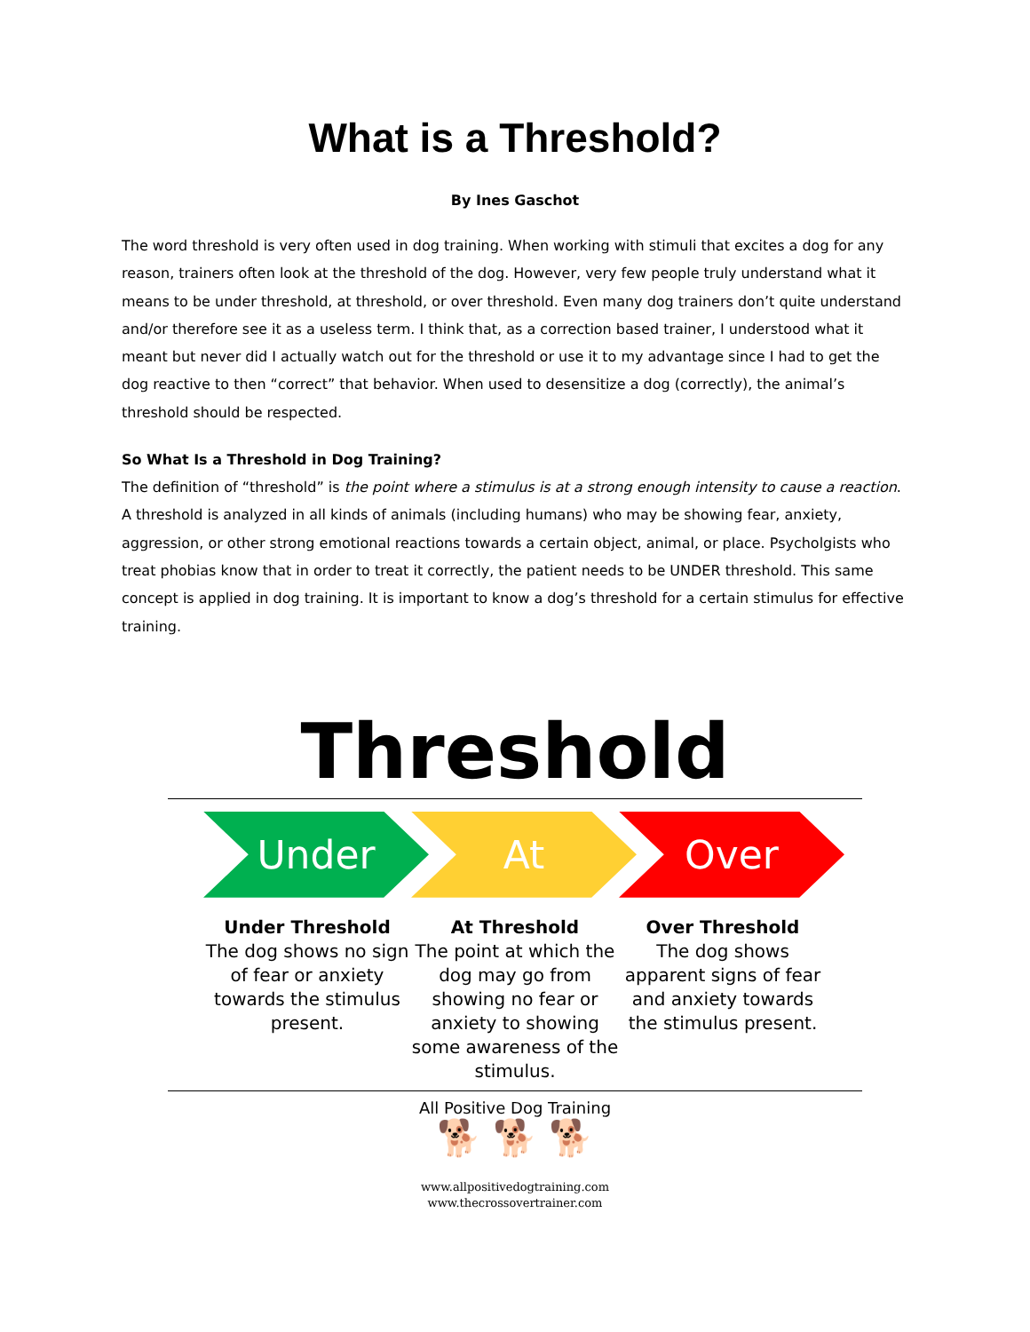What is a Threshold?
By Ines Gaschot
The word threshold is very often used in dog training. When working with stimuli that excites a dog for any reason, trainers often look at the threshold of the dog. However, very few people truly understand what it means to be under threshold, at threshold, or over threshold. Even many dog trainers don’t quite understand and/or therefore see it as a useless term. I think that, as a correction based trainer, I understood what it meant but never did I actually watch out for the threshold or use it to my advantage since I had to get the dog reactive to then “correct” that behavior. When used to desensitize a dog (correctly), the animal’s threshold should be respected.
So What Is a Threshold in Dog Training?
The definition of “threshold” is the point where a stimulus is at a strong enough intensity to cause a reaction. A threshold is analyzed in all kinds of animals (including humans) who may be showing fear, anxiety, aggression, or other strong emotional reactions towards a certain object, animal, or place. Psycholgists who treat phobias know that in order to treat it correctly, the patient needs to be UNDER threshold. This same concept is applied in dog training. It is important to know a dog’s threshold for a certain stimulus for effective training.
Threshold
Under At Over
Under Threshold
The dog shows no sign of fear or anxiety towards the stimulus present.
At Threshold
The point at which the dog may go from showing no fear or anxiety to showing some awareness of the stimulus.
Over Threshold
The dog shows apparent signs of fear and anxiety towards the stimulus present.
All Positive Dog Training
🐕 🐕 🐕
www.allpositivedogtraining.com
www.thecrossovertrainer.com